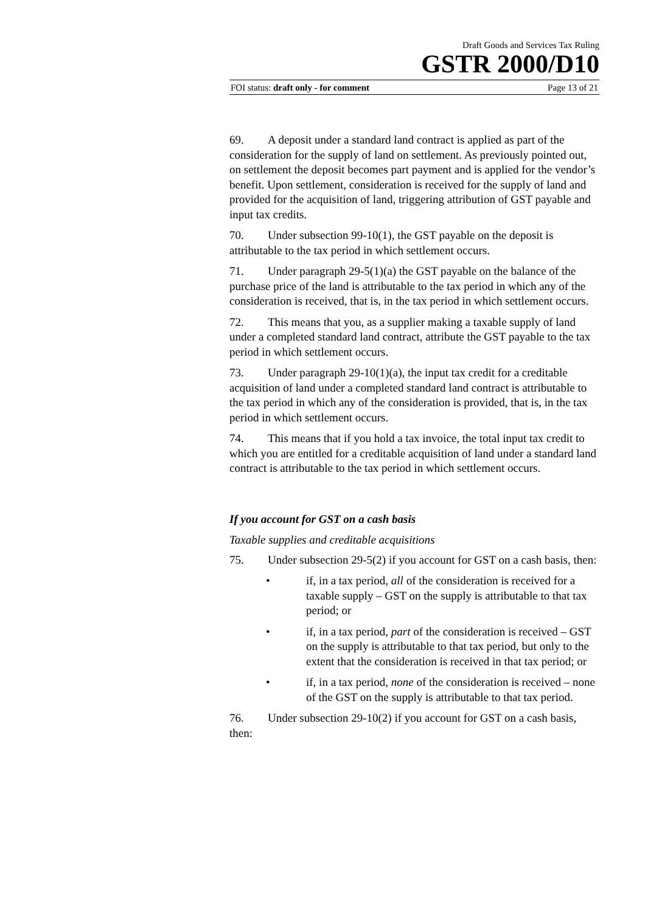Draft Goods and Services Tax Ruling
GSTR 2000/D10
FOI status: draft only - for comment Page 13 of 21
69. A deposit under a standard land contract is applied as part of the consideration for the supply of land on settlement. As previously pointed out, on settlement the deposit becomes part payment and is applied for the vendor’s benefit. Upon settlement, consideration is received for the supply of land and provided for the acquisition of land, triggering attribution of GST payable and input tax credits.
70. Under subsection 99-10(1), the GST payable on the deposit is attributable to the tax period in which settlement occurs.
71. Under paragraph 29-5(1)(a) the GST payable on the balance of the purchase price of the land is attributable to the tax period in which any of the consideration is received, that is, in the tax period in which settlement occurs.
72. This means that you, as a supplier making a taxable supply of land under a completed standard land contract, attribute the GST payable to the tax period in which settlement occurs.
73. Under paragraph 29-10(1)(a), the input tax credit for a creditable acquisition of land under a completed standard land contract is attributable to the tax period in which any of the consideration is provided, that is, in the tax period in which settlement occurs.
74. This means that if you hold a tax invoice, the total input tax credit to which you are entitled for a creditable acquisition of land under a standard land contract is attributable to the tax period in which settlement occurs.
If you account for GST on a cash basis
Taxable supplies and creditable acquisitions
75. Under subsection 29-5(2) if you account for GST on a cash basis, then:
• if, in a tax period, all of the consideration is received for a taxable supply – GST on the supply is attributable to that tax period; or
• if, in a tax period, part of the consideration is received – GST on the supply is attributable to that tax period, but only to the extent that the consideration is received in that tax period; or
• if, in a tax period, none of the consideration is received – none of the GST on the supply is attributable to that tax period.
76. Under subsection 29-10(2) if you account for GST on a cash basis, then: